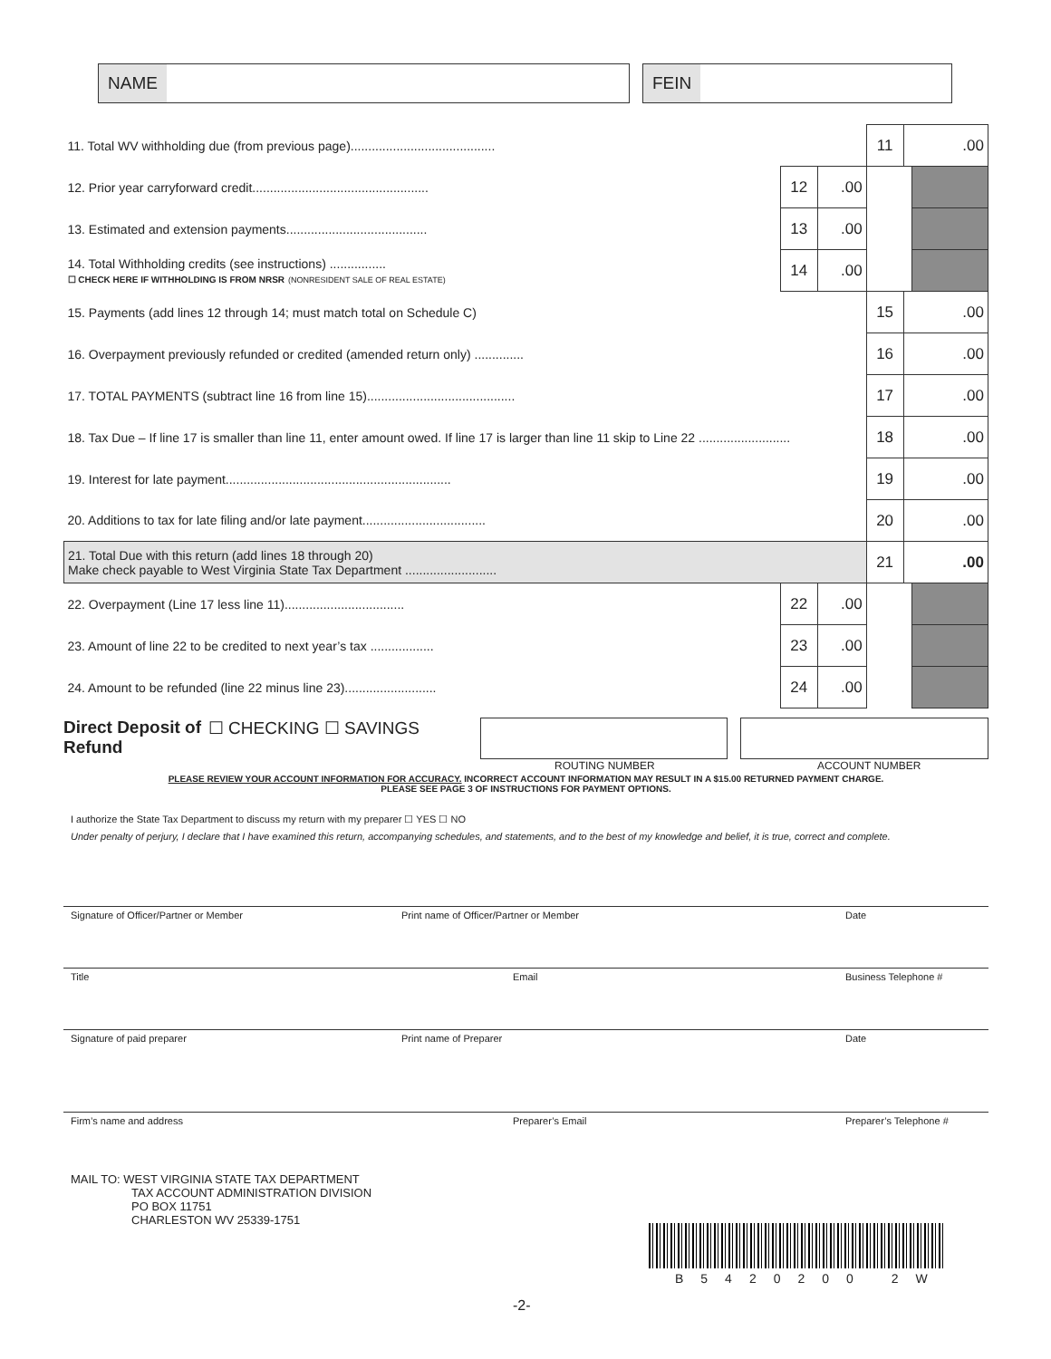NAME FEIN
| 11. Total WV withholding due (from previous page)......................................... | | | 11 | .00 | |
| 12. Prior year carryforward credit.................................................. | 12 | .00 | | | |
| 13. Estimated and extension payments........................................ | 13 | .00 | | | |
| 14. Total Withholding credits (see instructions) ................ ☐ CHECK HERE IF WITHHOLDING IS FROM NRSR (NONRESIDENT SALE OF REAL ESTATE) | 14 | .00 | | | |
| 15. Payments (add lines 12 through 14; must match total on Schedule C) | | | 15 | .00 | |
| 16. Overpayment previously refunded or credited (amended return only) .............. | | | 16 | .00 | |
| 17. TOTAL PAYMENTS (subtract line 16 from line 15).......................................... | | | 17 | .00 | |
| 18. Tax Due – If line 17 is smaller than line 11, enter amount owed. If line 17 is larger than line 11 skip to Line 22 .......................... | | | 18 | .00 | |
| 19. Interest for late payment................................................................ | | | 19 | .00 | |
| 20. Additions to tax for late filing and/or late payment................................... | | | 20 | .00 | |
| 21. Total Due with this return (add lines 18 through 20) Make check payable to West Virginia State Tax Department .......................... | | | 21 | .00 | |
| 22. Overpayment (Line 17 less line 11).................................. | 22 | .00 | | | |
| 23. Amount of line 22 to be credited to next year’s tax .................. | 23 | .00 | | | |
| 24. Amount to be refunded (line 22 minus line 23).......................... | 24 | .00 | | | |
Direct Deposit of Refund ☐ CHECKING ☐ SAVINGS
ROUTING NUMBER ACCOUNT NUMBER
PLEASE REVIEW YOUR ACCOUNT INFORMATION FOR ACCURACY. INCORRECT ACCOUNT INFORMATION MAY RESULT IN A $15.00 RETURNED PAYMENT CHARGE.
PLEASE SEE PAGE 3 OF INSTRUCTIONS FOR PAYMENT OPTIONS.
I authorize the State Tax Department to discuss my return with my preparer ☐ YES ☐ NO
Under penalty of perjury, I declare that I have examined this return, accompanying schedules, and statements, and to the best of my knowledge and belief, it is true, correct and complete.
Signature of Officer/Partner or Member Print name of Officer/Partner or Member Date
Title Email Business Telephone #
Signature of paid preparer Print name of Preparer Date
Firm’s name and address Preparer’s Email Preparer’s Telephone #
MAIL TO: WEST VIRGINIA STATE TAX DEPARTMENT
TAX ACCOUNT ADMINISTRATION DIVISION
PO BOX 11751
CHARLESTON WV 25339-1751
B5420200 2W
-2-